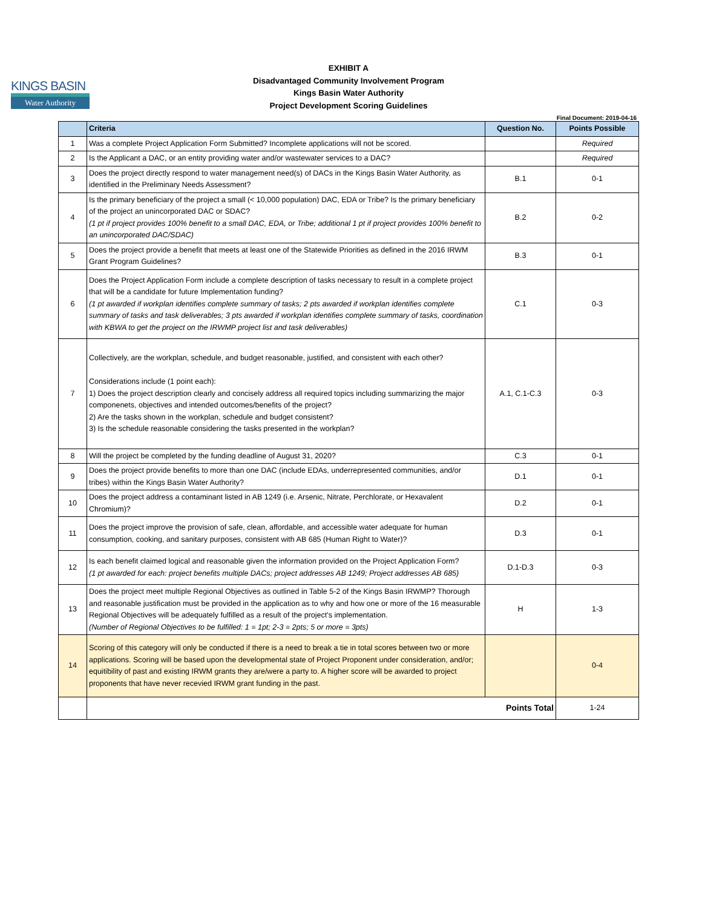KINGS BASIN
Water Authority
EXHIBIT A
Disadvantaged Community Involvement Program
Kings Basin Water Authority
Project Development Scoring Guidelines
Final Document: 2019-04-16
| | Criteria | Question No. | Points Possible |
| --- | --- | --- | --- |
| 1 | Was a complete Project Application Form Submitted? Incomplete applications will not be scored. | | Required |
| 2 | Is the Applicant a DAC, or an entity providing water and/or wastewater services to a DAC? | | Required |
| 3 | Does the project directly respond to water management need(s) of DACs in the Kings Basin Water Authority, as identified in the Preliminary Needs Assessment? | B.1 | 0-1 |
| 4 | Is the primary beneficiary of the project a small (< 10,000 population) DAC, EDA or Tribe? Is the primary beneficiary of the project an unincorporated DAC or SDAC? (1 pt if project provides 100% benefit to a small DAC, EDA, or Tribe; additional 1 pt if project provides 100% benefit to an unincorporated DAC/SDAC) | B.2 | 0-2 |
| 5 | Does the project provide a benefit that meets at least one of the Statewide Priorities as defined in the 2016 IRWM Grant Program Guidelines? | B.3 | 0-1 |
| 6 | Does the Project Application Form include a complete description of tasks necessary to result in a complete project that will be a candidate for future Implementation funding? (1 pt awarded if workplan identifies complete summary of tasks; 2 pts awarded if workplan identifies complete summary of tasks and task deliverables; 3 pts awarded if workplan identifies complete summary of tasks, coordination with KBWA to get the project on the IRWMP project list and task deliverables) | C.1 | 0-3 |
| 7 | Collectively, are the workplan, schedule, and budget reasonable, justified, and consistent with each other? Considerations include (1 point each): 1) Does the project description clearly and concisely address all required topics including summarizing the major componenets, objectives and intended outcomes/benefits of the project? 2) Are the tasks shown in the workplan, schedule and budget consistent? 3) Is the schedule reasonable considering the tasks presented in the workplan? | A.1, C.1-C.3 | 0-3 |
| 8 | Will the project be completed by the funding deadline of August 31, 2020? | C.3 | 0-1 |
| 9 | Does the project provide benefits to more than one DAC (include EDAs, underrepresented communities, and/or tribes) within the Kings Basin Water Authority? | D.1 | 0-1 |
| 10 | Does the project address a contaminant listed in AB 1249 (i.e. Arsenic, Nitrate, Perchlorate, or Hexavalent Chromium)? | D.2 | 0-1 |
| 11 | Does the project improve the provision of safe, clean, affordable, and accessible water adequate for human consumption, cooking, and sanitary purposes, consistent with AB 685 (Human Right to Water)? | D.3 | 0-1 |
| 12 | Is each benefit claimed logical and reasonable given the information provided on the Project Application Form? (1 pt awarded for each: project benefits multiple DACs; project addresses AB 1249; Project addresses AB 685) | D.1-D.3 | 0-3 |
| 13 | Does the project meet multiple Regional Objectives as outlined in Table 5-2 of the Kings Basin IRWMP? Thorough and reasonable justification must be provided in the application as to why and how one or more of the 16 measurable Regional Objectives will be adequately fulfilled as a result of the project's implementation. (Number of Regional Objectives to be fulfilled: 1 = 1pt; 2-3 = 2pts; 5 or more = 3pts) | H | 1-3 |
| 14 | Scoring of this category will only be conducted if there is a need to break a tie in total scores between two or more applications. Scoring will be based upon the developmental state of Project Proponent under consideration, and/or; equitibility of past and existing IRWM grants they are/were a party to. A higher score will be awarded to project proponents that have never recevied IRWM grant funding in the past. | | 0-4 |
| | Points Total | | 1-24 |